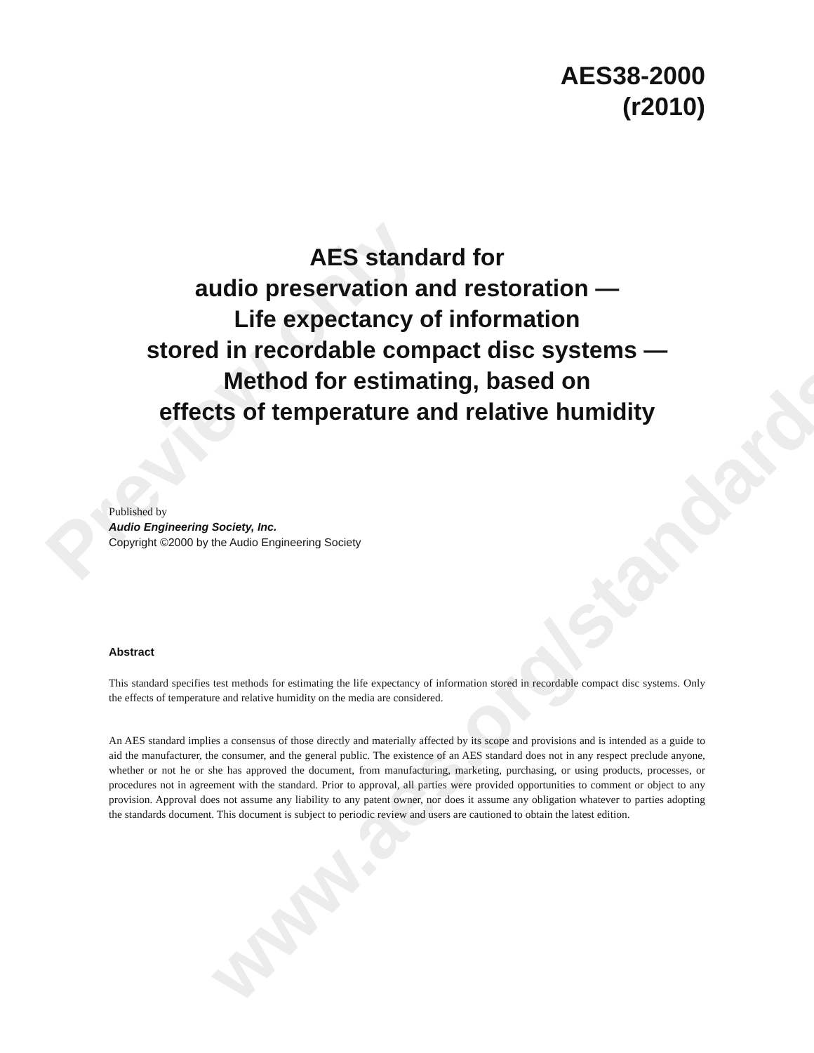Preview only
www.aes.org/standards
AES38-2000
(r2010)
AES standard for
audio preservation and restoration —
Life expectancy of information
stored in recordable compact disc systems —
Method for estimating, based on
effects of temperature and relative humidity
Published by
Audio Engineering Society, Inc.
Copyright ©2000 by the Audio Engineering Society
Abstract
This standard specifies test methods for estimating the life expectancy of information stored in recordable compact disc systems. Only the effects of temperature and relative humidity on the media are considered.
An AES standard implies a consensus of those directly and materially affected by its scope and provisions and is intended as a guide to aid the manufacturer, the consumer, and the general public. The existence of an AES standard does not in any respect preclude anyone, whether or not he or she has approved the document, from manufacturing, marketing, purchasing, or using products, processes, or procedures not in agreement with the standard. Prior to approval, all parties were provided opportunities to comment or object to any provision. Approval does not assume any liability to any patent owner, nor does it assume any obligation whatever to parties adopting the standards document. This document is subject to periodic review and users are cautioned to obtain the latest edition.